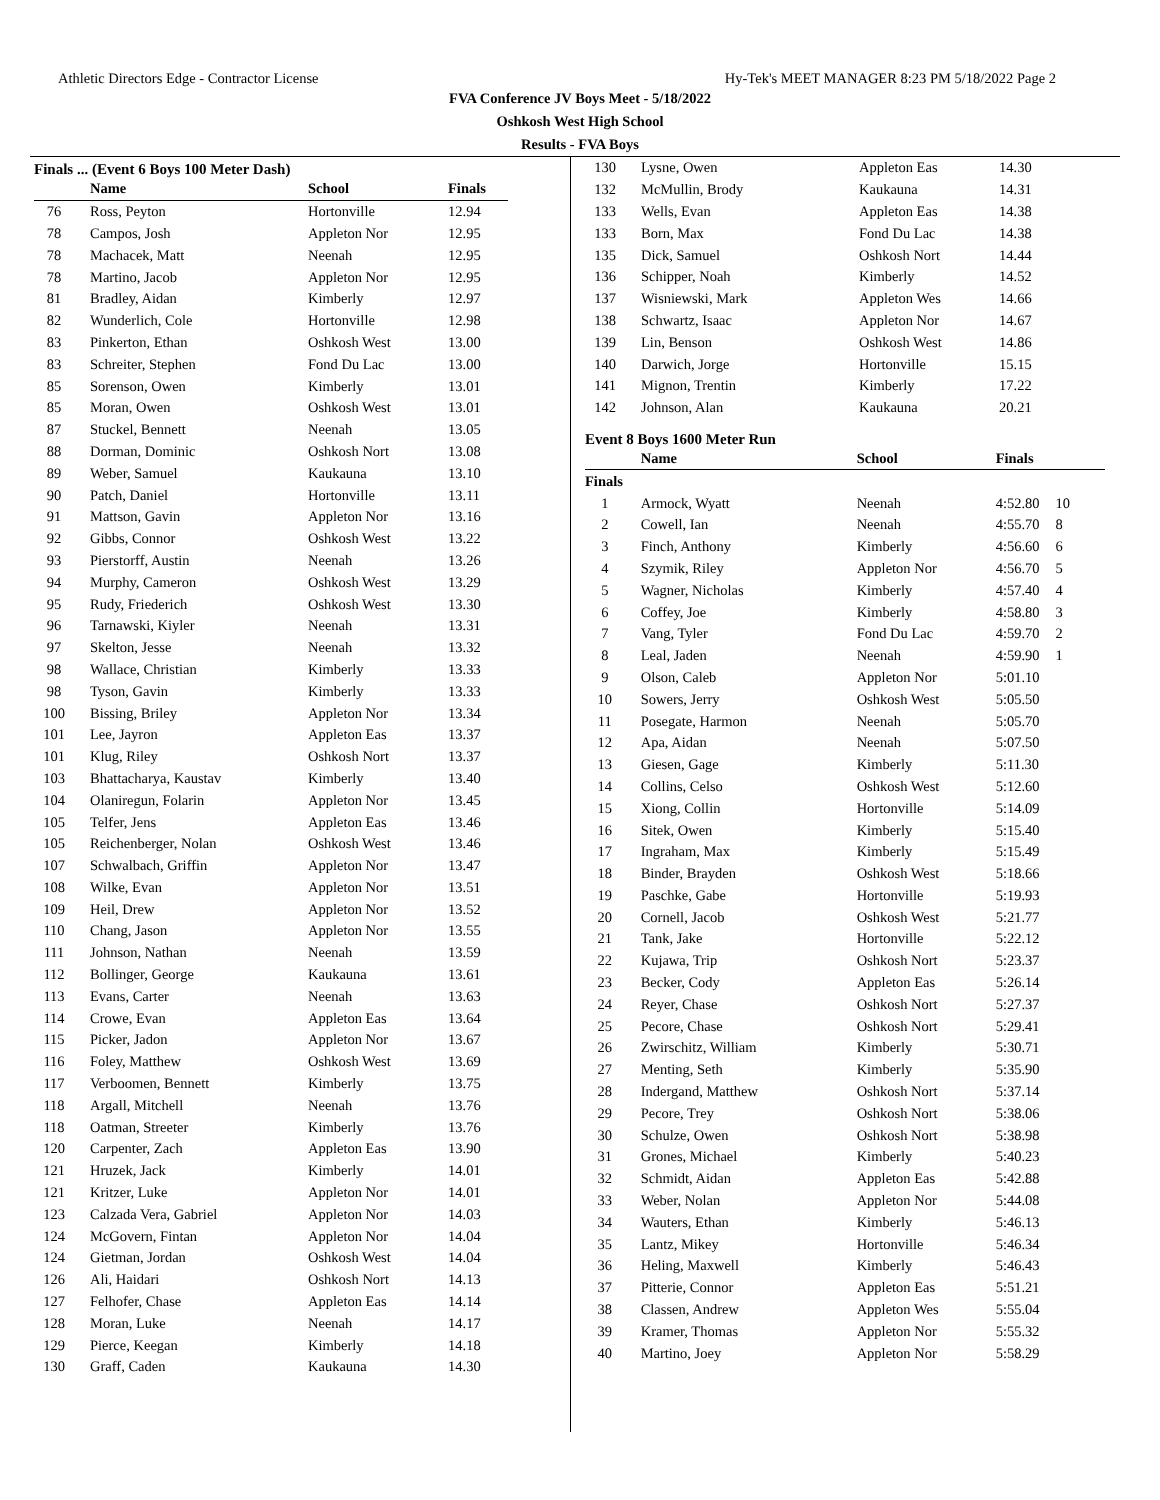Athletic Directors Edge - Contractor License Hy-Tek's MEET MANAGER 8:23 PM 5/18/2022 Page 2
FVA Conference JV Boys Meet - 5/18/2022
Oshkosh West High School
Results - FVA Boys
Finals ... (Event 6 Boys 100 Meter Dash)
| | Name | School | Finals |
| --- | --- | --- | --- |
| 76 | Ross, Peyton | Hortonville | 12.94 |
| 78 | Campos, Josh | Appleton Nor | 12.95 |
| 78 | Machacek, Matt | Neenah | 12.95 |
| 78 | Martino, Jacob | Appleton Nor | 12.95 |
| 81 | Bradley, Aidan | Kimberly | 12.97 |
| 82 | Wunderlich, Cole | Hortonville | 12.98 |
| 83 | Pinkerton, Ethan | Oshkosh West | 13.00 |
| 83 | Schreiter, Stephen | Fond Du Lac | 13.00 |
| 85 | Sorenson, Owen | Kimberly | 13.01 |
| 85 | Moran, Owen | Oshkosh West | 13.01 |
| 87 | Stuckel, Bennett | Neenah | 13.05 |
| 88 | Dorman, Dominic | Oshkosh Nort | 13.08 |
| 89 | Weber, Samuel | Kaukauna | 13.10 |
| 90 | Patch, Daniel | Hortonville | 13.11 |
| 91 | Mattson, Gavin | Appleton Nor | 13.16 |
| 92 | Gibbs, Connor | Oshkosh West | 13.22 |
| 93 | Pierstorff, Austin | Neenah | 13.26 |
| 94 | Murphy, Cameron | Oshkosh West | 13.29 |
| 95 | Rudy, Friederich | Oshkosh West | 13.30 |
| 96 | Tarnawski, Kiyler | Neenah | 13.31 |
| 97 | Skelton, Jesse | Neenah | 13.32 |
| 98 | Wallace, Christian | Kimberly | 13.33 |
| 98 | Tyson, Gavin | Kimberly | 13.33 |
| 100 | Bissing, Briley | Appleton Nor | 13.34 |
| 101 | Lee, Jayron | Appleton Eas | 13.37 |
| 101 | Klug, Riley | Oshkosh Nort | 13.37 |
| 103 | Bhattacharya, Kaustav | Kimberly | 13.40 |
| 104 | Olaniregun, Folarin | Appleton Nor | 13.45 |
| 105 | Telfer, Jens | Appleton Eas | 13.46 |
| 105 | Reichenberger, Nolan | Oshkosh West | 13.46 |
| 107 | Schwalbach, Griffin | Appleton Nor | 13.47 |
| 108 | Wilke, Evan | Appleton Nor | 13.51 |
| 109 | Heil, Drew | Appleton Nor | 13.52 |
| 110 | Chang, Jason | Appleton Nor | 13.55 |
| 111 | Johnson, Nathan | Neenah | 13.59 |
| 112 | Bollinger, George | Kaukauna | 13.61 |
| 113 | Evans, Carter | Neenah | 13.63 |
| 114 | Crowe, Evan | Appleton Eas | 13.64 |
| 115 | Picker, Jadon | Appleton Nor | 13.67 |
| 116 | Foley, Matthew | Oshkosh West | 13.69 |
| 117 | Verboomen, Bennett | Kimberly | 13.75 |
| 118 | Argall, Mitchell | Neenah | 13.76 |
| 118 | Oatman, Streeter | Kimberly | 13.76 |
| 120 | Carpenter, Zach | Appleton Eas | 13.90 |
| 121 | Hruzek, Jack | Kimberly | 14.01 |
| 121 | Kritzer, Luke | Appleton Nor | 14.01 |
| 123 | Calzada Vera, Gabriel | Appleton Nor | 14.03 |
| 124 | McGovern, Fintan | Appleton Nor | 14.04 |
| 124 | Gietman, Jordan | Oshkosh West | 14.04 |
| 126 | Ali, Haidari | Oshkosh Nort | 14.13 |
| 127 | Felhofer, Chase | Appleton Eas | 14.14 |
| 128 | Moran, Luke | Neenah | 14.17 |
| 129 | Pierce, Keegan | Kimberly | 14.18 |
| 130 | Graff, Caden | Kaukauna | 14.30 |
| 130 | Lysne, Owen | Appleton Eas | 14.30 |
| 132 | McMullin, Brody | Kaukauna | 14.31 |
| 133 | Wells, Evan | Appleton Eas | 14.38 |
| 133 | Born, Max | Fond Du Lac | 14.38 |
| 135 | Dick, Samuel | Oshkosh Nort | 14.44 |
| 136 | Schipper, Noah | Kimberly | 14.52 |
| 137 | Wisniewski, Mark | Appleton Wes | 14.66 |
| 138 | Schwartz, Isaac | Appleton Nor | 14.67 |
| 139 | Lin, Benson | Oshkosh West | 14.86 |
| 140 | Darwich, Jorge | Hortonville | 15.15 |
| 141 | Mignon, Trentin | Kimberly | 17.22 |
| 142 | Johnson, Alan | Kaukauna | 20.21 |
Event 8 Boys 1600 Meter Run
| | Name | School | Finals | |
| --- | --- | --- | --- | --- |
| Finals | | | | |
| 1 | Armock, Wyatt | Neenah | 4:52.80 | 10 |
| 2 | Cowell, Ian | Neenah | 4:55.70 | 8 |
| 3 | Finch, Anthony | Kimberly | 4:56.60 | 6 |
| 4 | Szymik, Riley | Appleton Nor | 4:56.70 | 5 |
| 5 | Wagner, Nicholas | Kimberly | 4:57.40 | 4 |
| 6 | Coffey, Joe | Kimberly | 4:58.80 | 3 |
| 7 | Vang, Tyler | Fond Du Lac | 4:59.70 | 2 |
| 8 | Leal, Jaden | Neenah | 4:59.90 | 1 |
| 9 | Olson, Caleb | Appleton Nor | 5:01.10 | |
| 10 | Sowers, Jerry | Oshkosh West | 5:05.50 | |
| 11 | Posegate, Harmon | Neenah | 5:05.70 | |
| 12 | Apa, Aidan | Neenah | 5:07.50 | |
| 13 | Giesen, Gage | Kimberly | 5:11.30 | |
| 14 | Collins, Celso | Oshkosh West | 5:12.60 | |
| 15 | Xiong, Collin | Hortonville | 5:14.09 | |
| 16 | Sitek, Owen | Kimberly | 5:15.40 | |
| 17 | Ingraham, Max | Kimberly | 5:15.49 | |
| 18 | Binder, Brayden | Oshkosh West | 5:18.66 | |
| 19 | Paschke, Gabe | Hortonville | 5:19.93 | |
| 20 | Cornell, Jacob | Oshkosh West | 5:21.77 | |
| 21 | Tank, Jake | Hortonville | 5:22.12 | |
| 22 | Kujawa, Trip | Oshkosh Nort | 5:23.37 | |
| 23 | Becker, Cody | Appleton Eas | 5:26.14 | |
| 24 | Reyer, Chase | Oshkosh Nort | 5:27.37 | |
| 25 | Pecore, Chase | Oshkosh Nort | 5:29.41 | |
| 26 | Zwirschitz, William | Kimberly | 5:30.71 | |
| 27 | Menting, Seth | Kimberly | 5:35.90 | |
| 28 | Indergand, Matthew | Oshkosh Nort | 5:37.14 | |
| 29 | Pecore, Trey | Oshkosh Nort | 5:38.06 | |
| 30 | Schulze, Owen | Oshkosh Nort | 5:38.98 | |
| 31 | Grones, Michael | Kimberly | 5:40.23 | |
| 32 | Schmidt, Aidan | Appleton Eas | 5:42.88 | |
| 33 | Weber, Nolan | Appleton Nor | 5:44.08 | |
| 34 | Wauters, Ethan | Kimberly | 5:46.13 | |
| 35 | Lantz, Mikey | Hortonville | 5:46.34 | |
| 36 | Heling, Maxwell | Kimberly | 5:46.43 | |
| 37 | Pitterie, Connor | Appleton Eas | 5:51.21 | |
| 38 | Classen, Andrew | Appleton Wes | 5:55.04 | |
| 39 | Kramer, Thomas | Appleton Nor | 5:55.32 | |
| 40 | Martino, Joey | Appleton Nor | 5:58.29 | |